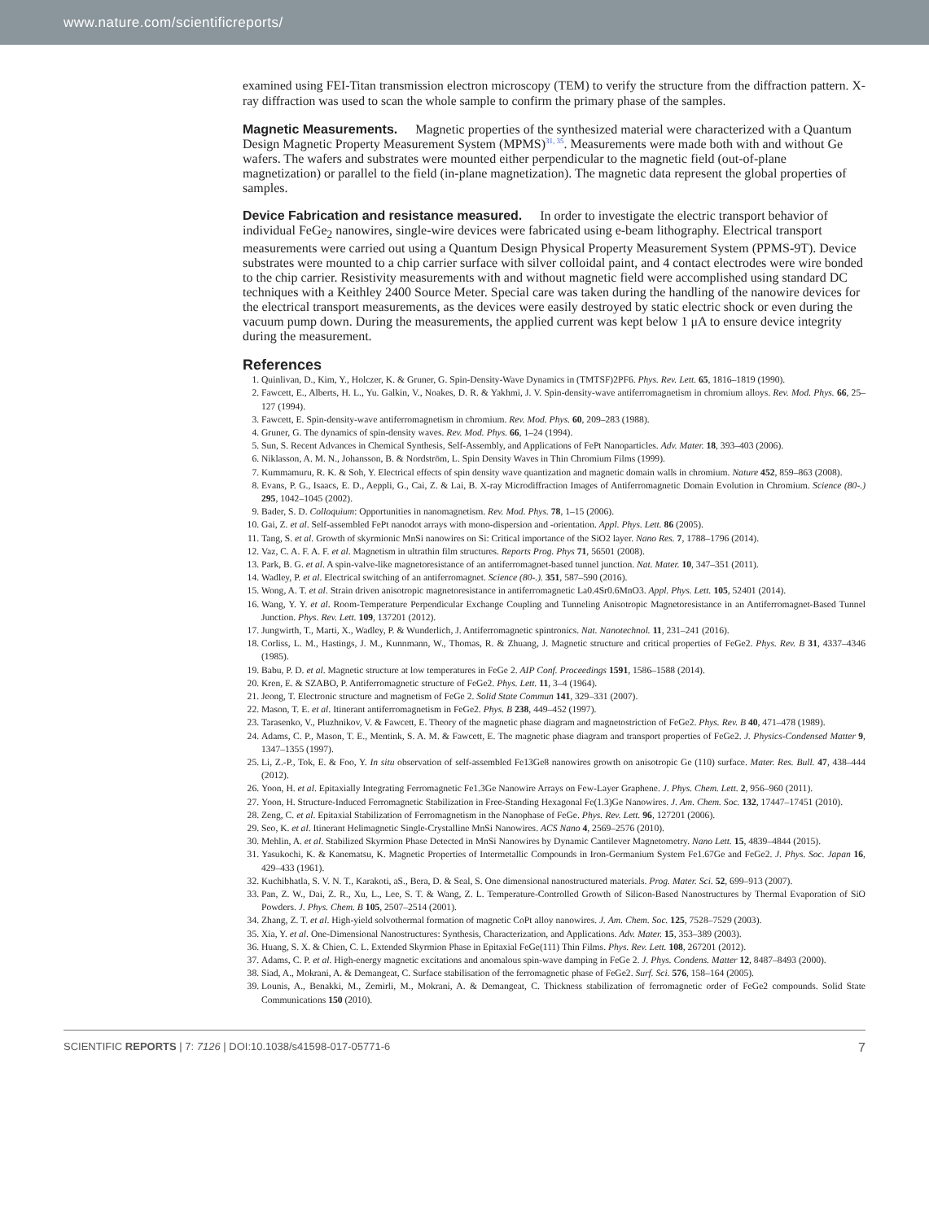www.nature.com/scientificreports/
examined using FEI-Titan transmission electron microscopy (TEM) to verify the structure from the diffraction pattern. X-ray diffraction was used to scan the whole sample to confirm the primary phase of the samples.
Magnetic Measurements.
Magnetic properties of the synthesized material were characterized with a Quantum Design Magnetic Property Measurement System (MPMS)<sup>31, 35</sup>. Measurements were made both with and without Ge wafers. The wafers and substrates were mounted either perpendicular to the magnetic field (out-of-plane magnetization) or parallel to the field (in-plane magnetization). The magnetic data represent the global properties of samples.
Device Fabrication and resistance measured.
In order to investigate the electric transport behavior of individual FeGe<sub>2</sub> nanowires, single-wire devices were fabricated using e-beam lithography. Electrical transport measurements were carried out using a Quantum Design Physical Property Measurement System (PPMS-9T). Device substrates were mounted to a chip carrier surface with silver colloidal paint, and 4 contact electrodes were wire bonded to the chip carrier. Resistivity measurements with and without magnetic field were accomplished using standard DC techniques with a Keithley 2400 Source Meter. Special care was taken during the handling of the nanowire devices for the electrical transport measurements, as the devices were easily destroyed by static electric shock or even during the vacuum pump down. During the measurements, the applied current was kept below 1 μA to ensure device integrity during the measurement.
References
1. Quinlivan, D., Kim, Y., Holczer, K. & Gruner, G. Spin-Density-Wave Dynamics in (TMTSF)2PF6. Phys. Rev. Lett. 65, 1816–1819 (1990).
2. Fawcett, E., Alberts, H. L., Yu. Galkin, V., Noakes, D. R. & Yakhmi, J. V. Spin-density-wave antiferromagnetism in chromium alloys. Rev. Mod. Phys. 66, 25–127 (1994).
3. Fawcett, E. Spin-density-wave antiferromagnetism in chromium. Rev. Mod. Phys. 60, 209–283 (1988).
4. Gruner, G. The dynamics of spin-density waves. Rev. Mod. Phys. 66, 1–24 (1994).
5. Sun, S. Recent Advances in Chemical Synthesis, Self-Assembly, and Applications of FePt Nanoparticles. Adv. Mater. 18, 393–403 (2006).
6. Niklasson, A. M. N., Johansson, B. & Nordström, L. Spin Density Waves in Thin Chromium Films (1999).
7. Kummamuru, R. K. & Soh, Y. Electrical effects of spin density wave quantization and magnetic domain walls in chromium. Nature 452, 859–863 (2008).
8. Evans, P. G., Isaacs, E. D., Aeppli, G., Cai, Z. & Lai, B. X-ray Microdiffraction Images of Antiferromagnetic Domain Evolution in Chromium. Science (80-.) 295, 1042–1045 (2002).
9. Bader, S. D. Colloquium: Opportunities in nanomagnetism. Rev. Mod. Phys. 78, 1–15 (2006).
10. Gai, Z. et al. Self-assembled FePt nanodot arrays with mono-dispersion and -orientation. Appl. Phys. Lett. 86 (2005).
11. Tang, S. et al. Growth of skyrmionic MnSi nanowires on Si: Critical importance of the SiO2 layer. Nano Res. 7, 1788–1796 (2014).
12. Vaz, C. A. F. A. F. et al. Magnetism in ultrathin film structures. Reports Prog. Phys 71, 56501 (2008).
13. Park, B. G. et al. A spin-valve-like magnetoresistance of an antiferromagnet-based tunnel junction. Nat. Mater. 10, 347–351 (2011).
14. Wadley, P. et al. Electrical switching of an antiferromagnet. Science (80-.). 351, 587–590 (2016).
15. Wong, A. T. et al. Strain driven anisotropic magnetoresistance in antiferromagnetic La0.4Sr0.6MnO3. Appl. Phys. Lett. 105, 52401 (2014).
16. Wang, Y. Y. et al. Room-Temperature Perpendicular Exchange Coupling and Tunneling Anisotropic Magnetoresistance in an Antiferromagnet-Based Tunnel Junction. Phys. Rev. Lett. 109, 137201 (2012).
17. Jungwirth, T., Marti, X., Wadley, P. & Wunderlich, J. Antiferromagnetic spintronics. Nat. Nanotechnol. 11, 231–241 (2016).
18. Corliss, L. M., Hastings, J. M., Kunnmann, W., Thomas, R. & Zhuang, J. Magnetic structure and critical properties of FeGe2. Phys. Rev. B 31, 4337–4346 (1985).
19. Babu, P. D. et al. Magnetic structure at low temperatures in FeGe 2. AIP Conf. Proceedings 1591, 1586–1588 (2014).
20. Kren, E. & SZABO, P. Antiferromagnetic structure of FeGe2. Phys. Lett. 11, 3–4 (1964).
21. Jeong, T. Electronic structure and magnetism of FeGe 2. Solid State Commun 141, 329–331 (2007).
22. Mason, T. E. et al. Itinerant antiferromagnetism in FeGe2. Phys. B 238, 449–452 (1997).
23. Tarasenko, V., Pluzhnikov, V. & Fawcett, E. Theory of the magnetic phase diagram and magnetostriction of FeGe2. Phys. Rev. B 40, 471–478 (1989).
24. Adams, C. P., Mason, T. E., Mentink, S. A. M. & Fawcett, E. The magnetic phase diagram and transport properties of FeGe2. J. Physics-Condensed Matter 9, 1347–1355 (1997).
25. Li, Z.-P., Tok, E. & Foo, Y. In situ observation of self-assembled Fe13Ge8 nanowires growth on anisotropic Ge (110) surface. Mater. Res. Bull. 47, 438–444 (2012).
26. Yoon, H. et al. Epitaxially Integrating Ferromagnetic Fe1.3Ge Nanowire Arrays on Few-Layer Graphene. J. Phys. Chem. Lett. 2, 956–960 (2011).
27. Yoon, H. Structure-Induced Ferromagnetic Stabilization in Free-Standing Hexagonal Fe(1.3)Ge Nanowires. J. Am. Chem. Soc. 132, 17447–17451 (2010).
28. Zeng, C. et al. Epitaxial Stabilization of Ferromagnetism in the Nanophase of FeGe. Phys. Rev. Lett. 96, 127201 (2006).
29. Seo, K. et al. Itinerant Helimagnetic Single-Crystalline MnSi Nanowires. ACS Nano 4, 2569–2576 (2010).
30. Mehlin, A. et al. Stabilized Skyrmion Phase Detected in MnSi Nanowires by Dynamic Cantilever Magnetometry. Nano Lett. 15, 4839–4844 (2015).
31. Yasukochi, K. & Kanematsu, K. Magnetic Properties of Intermetallic Compounds in Iron-Germanium System Fe1.67Ge and FeGe2. J. Phys. Soc. Japan 16, 429–433 (1961).
32. Kuchibhatla, S. V. N. T., Karakoti, aS., Bera, D. & Seal, S. One dimensional nanostructured materials. Prog. Mater. Sci. 52, 699–913 (2007).
33. Pan, Z. W., Dai, Z. R., Xu, L., Lee, S. T. & Wang, Z. L. Temperature-Controlled Growth of Silicon-Based Nanostructures by Thermal Evaporation of SiO Powders. J. Phys. Chem. B 105, 2507–2514 (2001).
34. Zhang, Z. T. et al. High-yield solvothermal formation of magnetic CoPt alloy nanowires. J. Am. Chem. Soc. 125, 7528–7529 (2003).
35. Xia, Y. et al. One-Dimensional Nanostructures: Synthesis, Characterization, and Applications. Adv. Mater. 15, 353–389 (2003).
36. Huang, S. X. & Chien, C. L. Extended Skyrmion Phase in Epitaxial FeGe(111) Thin Films. Phys. Rev. Lett. 108, 267201 (2012).
37. Adams, C. P. et al. High-energy magnetic excitations and anomalous spin-wave damping in FeGe 2. J. Phys. Condens. Matter 12, 8487–8493 (2000).
38. Siad, A., Mokrani, A. & Demangeat, C. Surface stabilisation of the ferromagnetic phase of FeGe2. Surf. Sci. 576, 158–164 (2005).
39. Lounis, A., Benakki, M., Zemirli, M., Mokrani, A. & Demangeat, C. Thickness stabilization of ferromagnetic order of FeGe2 compounds. Solid State Communications 150 (2010).
SCIENTIFIC REPORTS | 7: 7126 | DOI:10.1038/s41598-017-05771-6 7